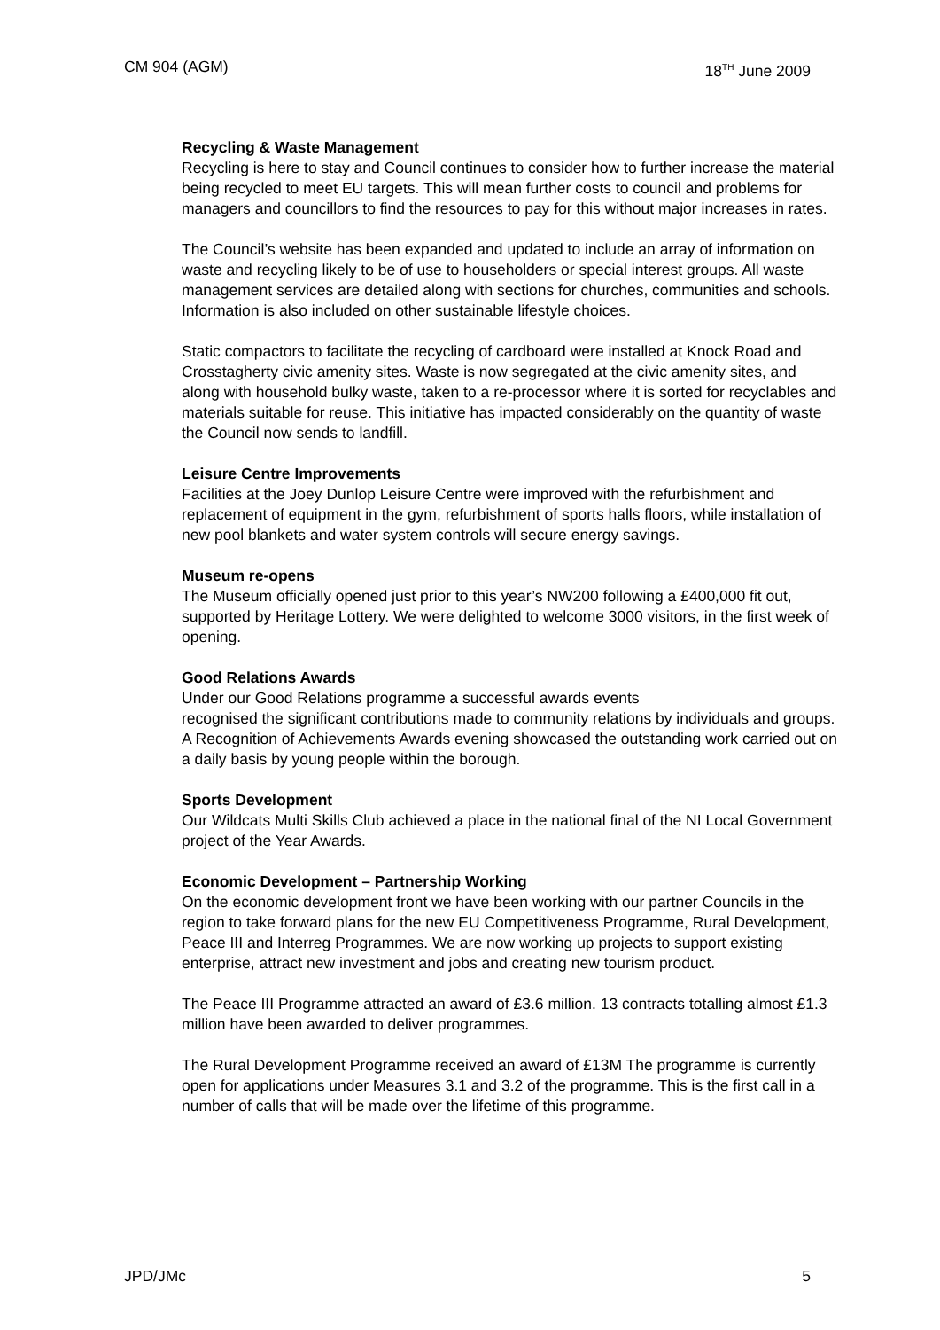CM 904 (AGM) 18<sup>TH</sup> June 2009
Recycling & Waste Management
Recycling is here to stay and Council continues to consider how to further increase the material being recycled to meet EU targets. This will mean further costs to council and problems for managers and councillors to find the resources to pay for this without major increases in rates.
The Council’s website has been expanded and updated to include an array of information on waste and recycling likely to be of use to householders or special interest groups. All waste management services are detailed along with sections for churches, communities and schools. Information is also included on other sustainable lifestyle choices.
Static compactors to facilitate the recycling of cardboard were installed at Knock Road and Crosstagherty civic amenity sites. Waste is now segregated at the civic amenity sites, and along with household bulky waste, taken to a re-processor where it is sorted for recyclables and materials suitable for reuse. This initiative has impacted considerably on the quantity of waste the Council now sends to landfill.
Leisure Centre Improvements
Facilities at the Joey Dunlop Leisure Centre were improved with the refurbishment and replacement of equipment in the gym, refurbishment of sports halls floors, while installation of new pool blankets and water system controls will secure energy savings.
Museum re-opens
The Museum officially opened just prior to this year’s NW200 following a £400,000 fit out, supported by Heritage Lottery. We were delighted to welcome 3000 visitors, in the first week of opening.
Good Relations Awards
Under our Good Relations programme a successful awards events
recognised the significant contributions made to community relations by individuals and groups. A Recognition of Achievements Awards evening showcased the outstanding work carried out on a daily basis by young people within the borough.
Sports Development
Our Wildcats Multi Skills Club achieved a place in the national final of the NI Local Government project of the Year Awards.
Economic Development – Partnership Working
On the economic development front we have been working with our partner Councils in the region to take forward plans for the new EU Competitiveness Programme, Rural Development, Peace III and Interreg Programmes. We are now working up projects to support existing enterprise, attract new investment and jobs and creating new tourism product.
The Peace III Programme attracted an award of £3.6 million. 13 contracts totalling almost £1.3 million have been awarded to deliver programmes.
The Rural Development Programme received an award of £13M The programme is currently open for applications under Measures 3.1 and 3.2 of the programme. This is the first call in a number of calls that will be made over the lifetime of this programme.
JPD/JMc 5